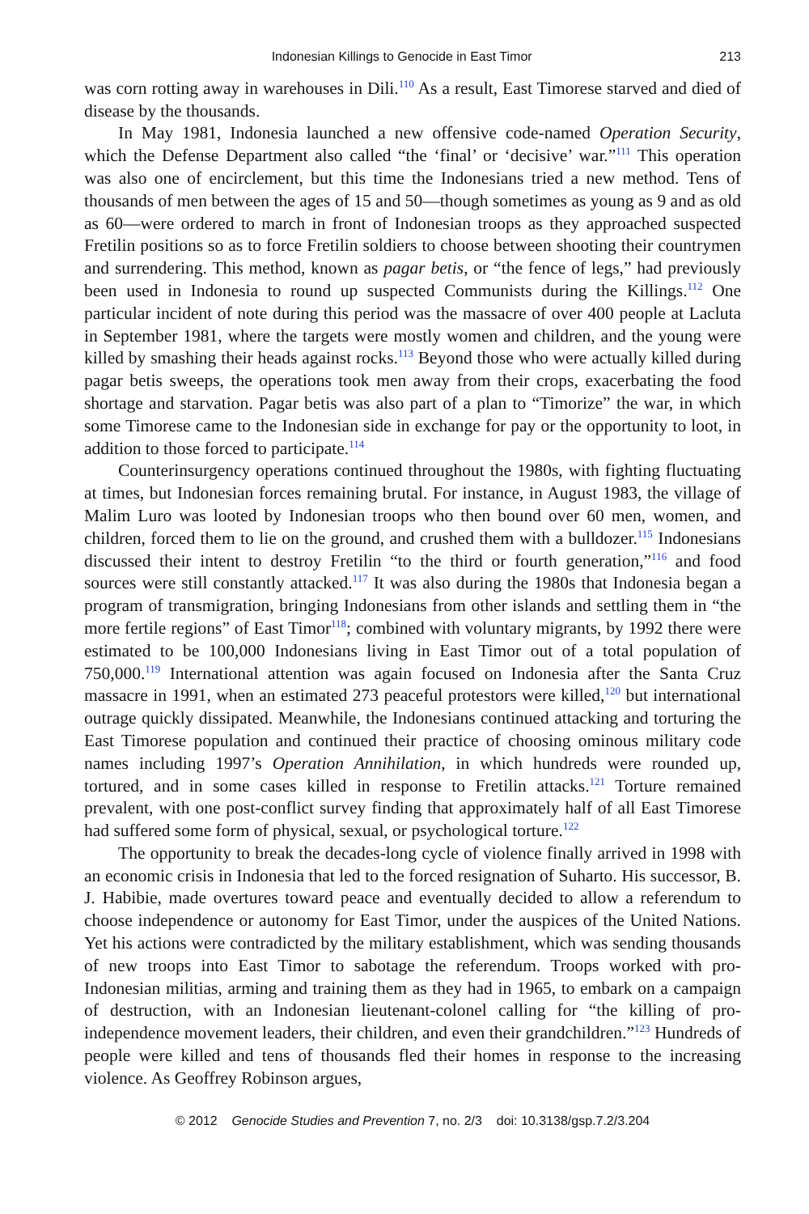Indonesian Killings to Genocide in East Timor 213
was corn rotting away in warehouses in Dili.<sup>110</sup> As a result, East Timorese starved and died of disease by the thousands.
In May 1981, Indonesia launched a new offensive code-named Operation Security, which the Defense Department also called “the ‘final’ or ‘decisive’ war.”<sup>111</sup> This operation was also one of encirclement, but this time the Indonesians tried a new method. Tens of thousands of men between the ages of 15 and 50—though sometimes as young as 9 and as old as 60—were ordered to march in front of Indonesian troops as they approached suspected Fretilin positions so as to force Fretilin soldiers to choose between shooting their countrymen and surrendering. This method, known as pagar betis, or “the fence of legs,” had previously been used in Indonesia to round up suspected Communists during the Killings.<sup>112</sup> One particular incident of note during this period was the massacre of over 400 people at Lacluta in September 1981, where the targets were mostly women and children, and the young were killed by smashing their heads against rocks.<sup>113</sup> Beyond those who were actually killed during pagar betis sweeps, the operations took men away from their crops, exacerbating the food shortage and starvation. Pagar betis was also part of a plan to “Timorize” the war, in which some Timorese came to the Indonesian side in exchange for pay or the opportunity to loot, in addition to those forced to participate.<sup>114</sup>
Counterinsurgency operations continued throughout the 1980s, with fighting fluctuating at times, but Indonesian forces remaining brutal. For instance, in August 1983, the village of Malim Luro was looted by Indonesian troops who then bound over 60 men, women, and children, forced them to lie on the ground, and crushed them with a bulldozer.<sup>115</sup> Indonesians discussed their intent to destroy Fretilin “to the third or fourth generation,”<sup>116</sup> and food sources were still constantly attacked.<sup>117</sup> It was also during the 1980s that Indonesia began a program of transmigration, bringing Indonesians from other islands and settling them in “the more fertile regions” of East Timor<sup>118</sup>; combined with voluntary migrants, by 1992 there were estimated to be 100,000 Indonesians living in East Timor out of a total population of 750,000.<sup>119</sup> International attention was again focused on Indonesia after the Santa Cruz massacre in 1991, when an estimated 273 peaceful protestors were killed,<sup>120</sup> but international outrage quickly dissipated. Meanwhile, the Indonesians continued attacking and torturing the East Timorese population and continued their practice of choosing ominous military code names including 1997’s Operation Annihilation, in which hundreds were rounded up, tortured, and in some cases killed in response to Fretilin attacks.<sup>121</sup> Torture remained prevalent, with one post-conflict survey finding that approximately half of all East Timorese had suffered some form of physical, sexual, or psychological torture.<sup>122</sup>
The opportunity to break the decades-long cycle of violence finally arrived in 1998 with an economic crisis in Indonesia that led to the forced resignation of Suharto. His successor, B. J. Habibie, made overtures toward peace and eventually decided to allow a referendum to choose independence or autonomy for East Timor, under the auspices of the United Nations. Yet his actions were contradicted by the military establishment, which was sending thousands of new troops into East Timor to sabotage the referendum. Troops worked with pro-Indonesian militias, arming and training them as they had in 1965, to embark on a campaign of destruction, with an Indonesian lieutenant-colonel calling for “the killing of pro-independence movement leaders, their children, and even their grandchildren.”<sup>123</sup> Hundreds of people were killed and tens of thousands fled their homes in response to the increasing violence. As Geoffrey Robinson argues,
© 2012 Genocide Studies and Prevention 7, no. 2/3 doi: 10.3138/gsp.7.2/3.204